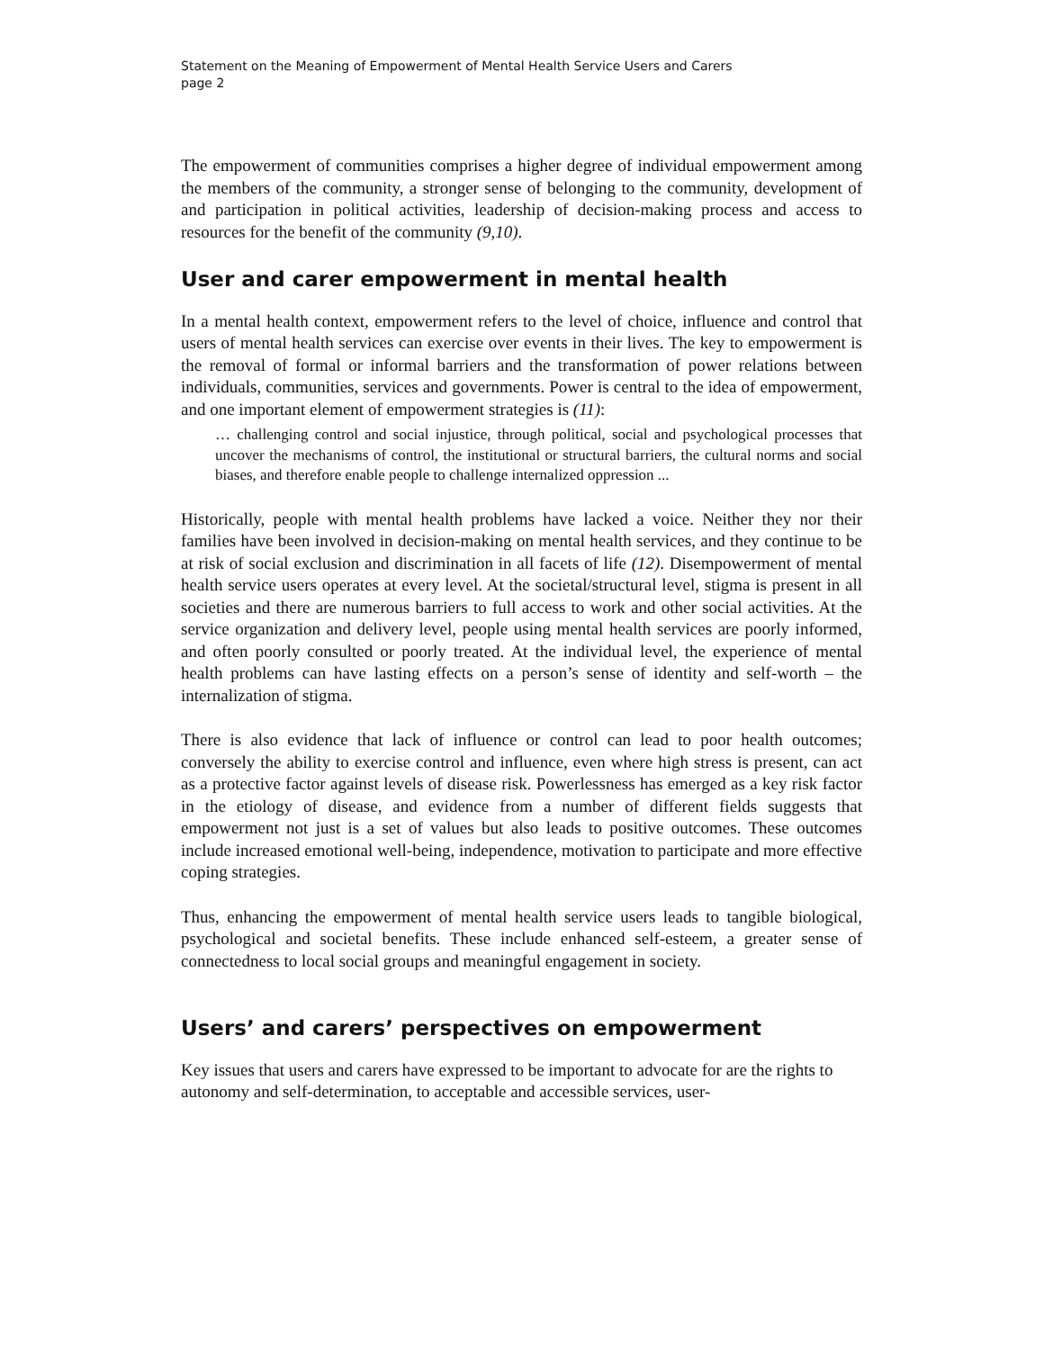Statement on the Meaning of Empowerment of Mental Health Service Users and Carers
page 2
The empowerment of communities comprises a higher degree of individual empowerment among the members of the community, a stronger sense of belonging to the community, development of and participation in political activities, leadership of decision-making process and access to resources for the benefit of the community (9,10).
User and carer empowerment in mental health
In a mental health context, empowerment refers to the level of choice, influence and control that users of mental health services can exercise over events in their lives. The key to empowerment is the removal of formal or informal barriers and the transformation of power relations between individuals, communities, services and governments. Power is central to the idea of empowerment, and one important element of empowerment strategies is (11):
… challenging control and social injustice, through political, social and psychological processes that uncover the mechanisms of control, the institutional or structural barriers, the cultural norms and social biases, and therefore enable people to challenge internalized oppression ...
Historically, people with mental health problems have lacked a voice. Neither they nor their families have been involved in decision-making on mental health services, and they continue to be at risk of social exclusion and discrimination in all facets of life (12). Disempowerment of mental health service users operates at every level. At the societal/structural level, stigma is present in all societies and there are numerous barriers to full access to work and other social activities. At the service organization and delivery level, people using mental health services are poorly informed, and often poorly consulted or poorly treated. At the individual level, the experience of mental health problems can have lasting effects on a person’s sense of identity and self-worth – the internalization of stigma.
There is also evidence that lack of influence or control can lead to poor health outcomes; conversely the ability to exercise control and influence, even where high stress is present, can act as a protective factor against levels of disease risk. Powerlessness has emerged as a key risk factor in the etiology of disease, and evidence from a number of different fields suggests that empowerment not just is a set of values but also leads to positive outcomes. These outcomes include increased emotional well-being, independence, motivation to participate and more effective coping strategies.
Thus, enhancing the empowerment of mental health service users leads to tangible biological, psychological and societal benefits. These include enhanced self-esteem, a greater sense of connectedness to local social groups and meaningful engagement in society.
Users’ and carers’ perspectives on empowerment
Key issues that users and carers have expressed to be important to advocate for are the rights to autonomy and self-determination, to acceptable and accessible services, user-